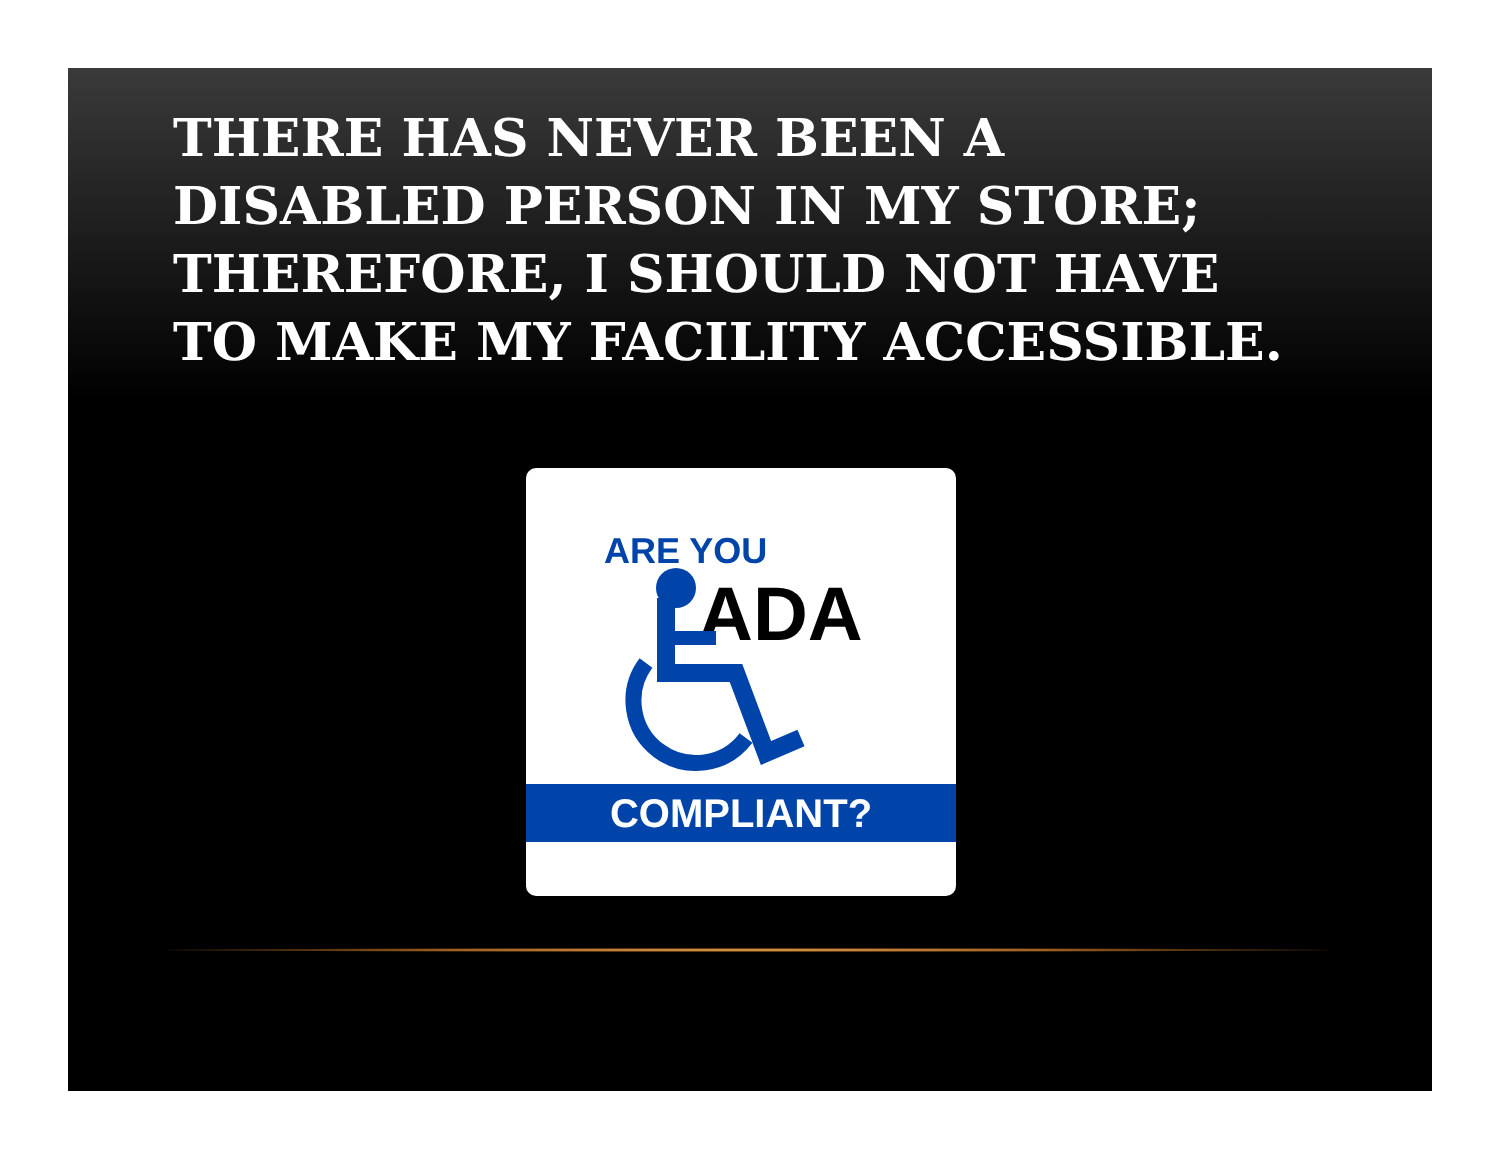THERE HAS NEVER BEEN A DISABLED PERSON IN MY STORE; THEREFORE, I SHOULD NOT HAVE TO MAKE MY FACILITY ACCESSIBLE.
ARE YOU
ADA
COMPLIANT?